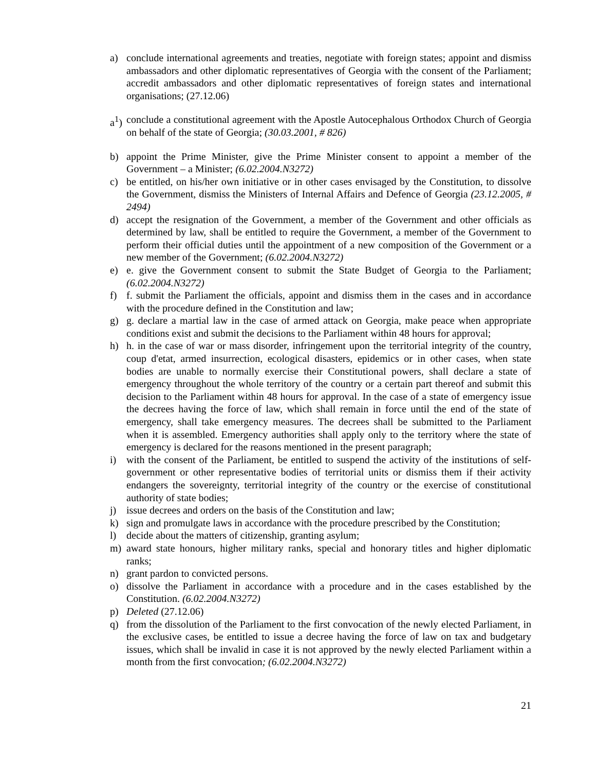a) conclude international agreements and treaties, negotiate with foreign states; appoint and dismiss ambassadors and other diplomatic representatives of Georgia with the consent of the Parliament; accredit ambassadors and other diplomatic representatives of foreign states and international organisations; (27.12.06)
a<sup>1</sup>) conclude a constitutional agreement with the Apostle Autocephalous Orthodox Church of Georgia on behalf of the state of Georgia; (30.03.2001, # 826)
b) appoint the Prime Minister, give the Prime Minister consent to appoint a member of the Government – a Minister; (6.02.2004.N3272)
c) be entitled, on his/her own initiative or in other cases envisaged by the Constitution, to dissolve the Government, dismiss the Ministers of Internal Affairs and Defence of Georgia (23.12.2005, # 2494)
d) accept the resignation of the Government, a member of the Government and other officials as determined by law, shall be entitled to require the Government, a member of the Government to perform their official duties until the appointment of a new composition of the Government or a new member of the Government; (6.02.2004.N3272)
e) e. give the Government consent to submit the State Budget of Georgia to the Parliament; (6.02.2004.N3272)
f) f. submit the Parliament the officials, appoint and dismiss them in the cases and in accordance with the procedure defined in the Constitution and law;
g) g. declare a martial law in the case of armed attack on Georgia, make peace when appropriate conditions exist and submit the decisions to the Parliament within 48 hours for approval;
h) h. in the case of war or mass disorder, infringement upon the territorial integrity of the country, coup d'etat, armed insurrection, ecological disasters, epidemics or in other cases, when state bodies are unable to normally exercise their Constitutional powers, shall declare a state of emergency throughout the whole territory of the country or a certain part thereof and submit this decision to the Parliament within 48 hours for approval. In the case of a state of emergency issue the decrees having the force of law, which shall remain in force until the end of the state of emergency, shall take emergency measures. The decrees shall be submitted to the Parliament when it is assembled. Emergency authorities shall apply only to the territory where the state of emergency is declared for the reasons mentioned in the present paragraph;
i) with the consent of the Parliament, be entitled to suspend the activity of the institutions of self-government or other representative bodies of territorial units or dismiss them if their activity endangers the sovereignty, territorial integrity of the country or the exercise of constitutional authority of state bodies;
j) issue decrees and orders on the basis of the Constitution and law;
k) sign and promulgate laws in accordance with the procedure prescribed by the Constitution;
l) decide about the matters of citizenship, granting asylum;
m) award state honours, higher military ranks, special and honorary titles and higher diplomatic ranks;
n) grant pardon to convicted persons.
o) dissolve the Parliament in accordance with a procedure and in the cases established by the Constitution. (6.02.2004.N3272)
p) Deleted (27.12.06)
q) from the dissolution of the Parliament to the first convocation of the newly elected Parliament, in the exclusive cases, be entitled to issue a decree having the force of law on tax and budgetary issues, which shall be invalid in case it is not approved by the newly elected Parliament within a month from the first convocation; (6.02.2004.N3272)
21